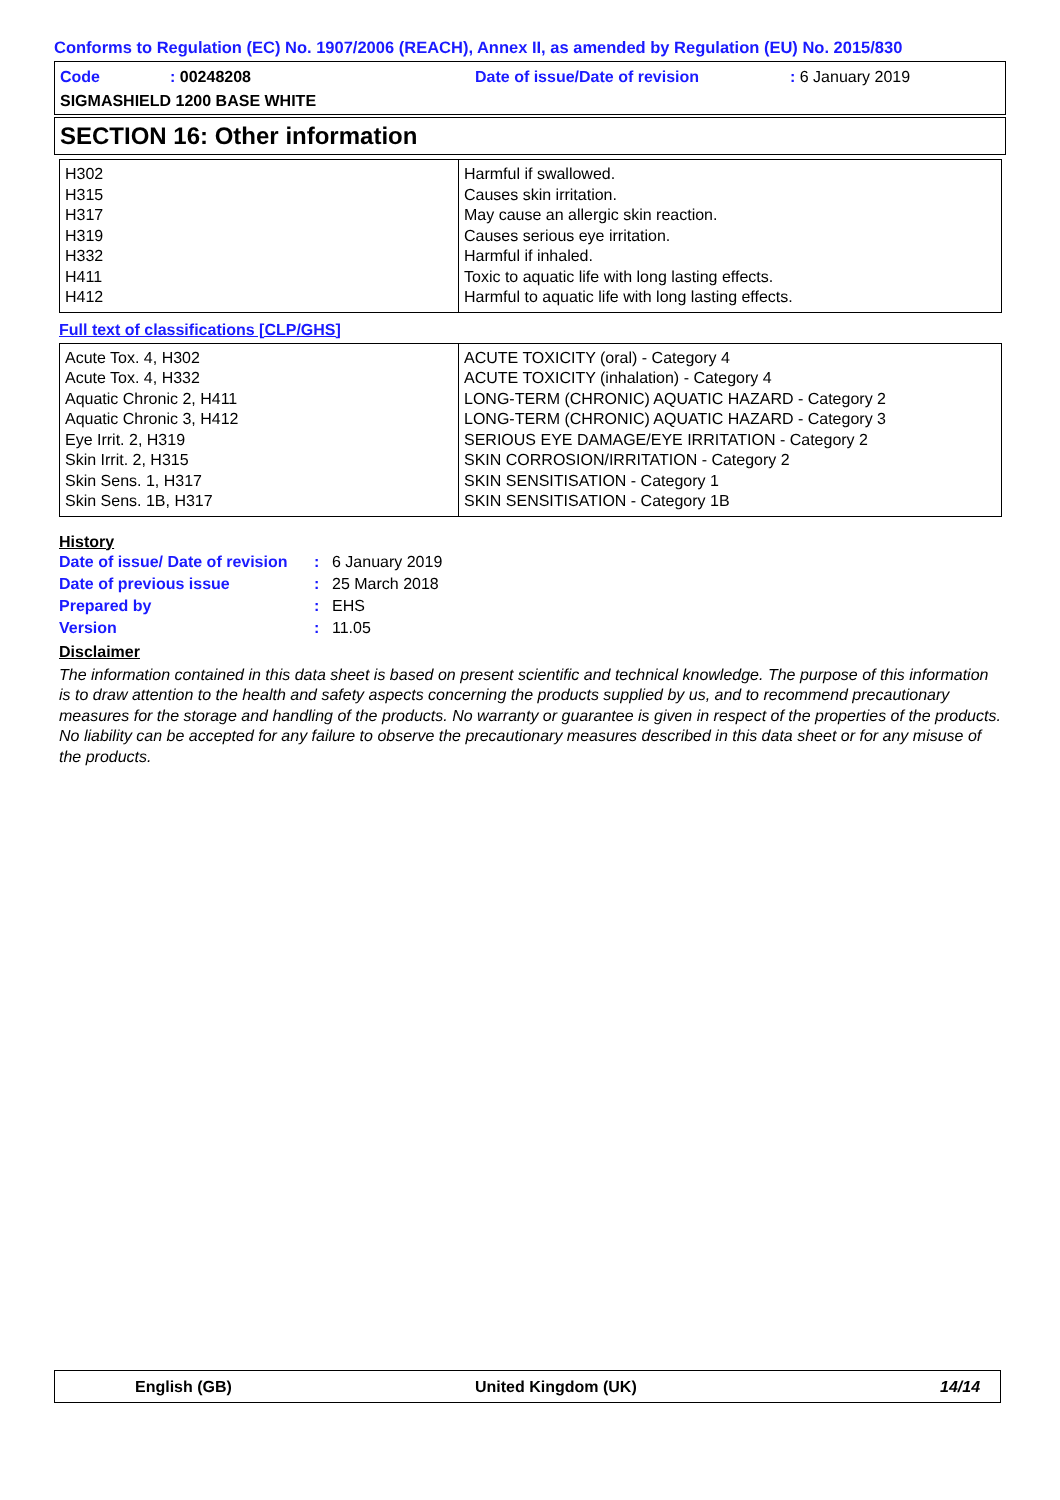Conforms to Regulation (EC) No. 1907/2006 (REACH), Annex II, as amended by Regulation (EU) No. 2015/830
Code
: 00248208
Date of issue/Date of revision
: 6 January 2019
SIGMASHIELD 1200 BASE WHITE
SECTION 16: Other information
| H302 H315 H317 H319 H332 H411 H412 | Harmful if swallowed. Causes skin irritation. May cause an allergic skin reaction. Causes serious eye irritation. Harmful if inhaled. Toxic to aquatic life with long lasting effects. Harmful to aquatic life with long lasting effects. |
Full text of classifications [CLP/GHS]
| Acute Tox. 4, H302 Acute Tox. 4, H332 Aquatic Chronic 2, H411 Aquatic Chronic 3, H412 Eye Irrit. 2, H319 Skin Irrit. 2, H315 Skin Sens. 1, H317 Skin Sens. 1B, H317 | ACUTE TOXICITY (oral) - Category 4 ACUTE TOXICITY (inhalation) - Category 4 LONG-TERM (CHRONIC) AQUATIC HAZARD - Category 2 LONG-TERM (CHRONIC) AQUATIC HAZARD - Category 3 SERIOUS EYE DAMAGE/EYE IRRITATION - Category 2 SKIN CORROSION/IRRITATION - Category 2 SKIN SENSITISATION - Category 1 SKIN SENSITISATION - Category 1B |
History
| Date of issue/ Date of revision | : | 6 January 2019 |
| Date of previous issue | : | 25 March 2018 |
| Prepared by | : | EHS |
| Version | : | 11.05 |
Disclaimer
The information contained in this data sheet is based on present scientific and technical knowledge. The purpose of this information is to draw attention to the health and safety aspects concerning the products supplied by us, and to recommend precautionary measures for the storage and handling of the products. No warranty or guarantee is given in respect of the properties of the products. No liability can be accepted for any failure to observe the precautionary measures described in this data sheet or for any misuse of the products.
English (GB) United Kingdom (UK) 14/14